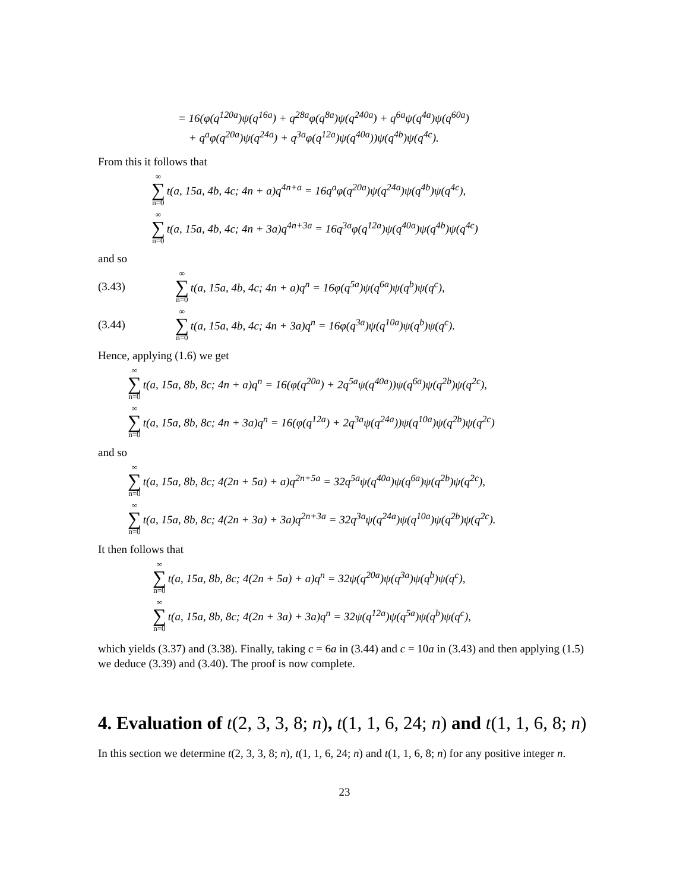= 16(φ(q<sup>120a</sup>)ψ(q<sup>16a</sup>) + q<sup>28a</sup>φ(q<sup>8a</sup>)ψ(q<sup>240a</sup>) + q<sup>6a</sup>ψ(q<sup>4a</sup>)ψ(q<sup>60a</sup>)
+ q<sup>a</sup>φ(q<sup>20a</sup>)ψ(q<sup>24a</sup>) + q<sup>3a</sup>φ(q<sup>12a</sup>)ψ(q<sup>40a</sup>))ψ(q<sup>4b</sup>)ψ(q<sup>4c</sup>).
From this it follows that
∞ ∑ n=0 t(a, 15a, 4b, 4c; 4n + a)q<sup>4n+a</sup> = 16q<sup>a</sup>φ(q<sup>20a</sup>)ψ(q<sup>24a</sup>)ψ(q<sup>4b</sup>)ψ(q<sup>4c</sup>),
∞ ∑ n=0 t(a, 15a, 4b, 4c; 4n + 3a)q<sup>4n+3a</sup> = 16q<sup>3a</sup>φ(q<sup>12a</sup>)ψ(q<sup>40a</sup>)ψ(q<sup>4b</sup>)ψ(q<sup>4c</sup>)
and so
(3.43) ∞ ∑ n=0 t(a, 15a, 4b, 4c; 4n + a)q<sup>n</sup> = 16φ(q<sup>5a</sup>)ψ(q<sup>6a</sup>)ψ(q<sup>b</sup>)ψ(q<sup>c</sup>),
(3.44) ∞ ∑ n=0 t(a, 15a, 4b, 4c; 4n + 3a)q<sup>n</sup> = 16φ(q<sup>3a</sup>)ψ(q<sup>10a</sup>)ψ(q<sup>b</sup>)ψ(q<sup>c</sup>).
Hence, applying (1.6) we get
∞ ∑ n=0 t(a, 15a, 8b, 8c; 4n + a)q<sup>n</sup> = 16(φ(q<sup>20a</sup>) + 2q<sup>5a</sup>ψ(q<sup>40a</sup>))ψ(q<sup>6a</sup>)ψ(q<sup>2b</sup>)ψ(q<sup>2c</sup>),
∞ ∑ n=0 t(a, 15a, 8b, 8c; 4n + 3a)q<sup>n</sup> = 16(φ(q<sup>12a</sup>) + 2q<sup>3a</sup>ψ(q<sup>24a</sup>))ψ(q<sup>10a</sup>)ψ(q<sup>2b</sup>)ψ(q<sup>2c</sup>)
and so
∞ ∑ n=0 t(a, 15a, 8b, 8c; 4(2n + 5a) + a)q<sup>2n+5a</sup> = 32q<sup>5a</sup>ψ(q<sup>40a</sup>)ψ(q<sup>6a</sup>)ψ(q<sup>2b</sup>)ψ(q<sup>2c</sup>),
∞ ∑ n=0 t(a, 15a, 8b, 8c; 4(2n + 3a) + 3a)q<sup>2n+3a</sup> = 32q<sup>3a</sup>ψ(q<sup>24a</sup>)ψ(q<sup>10a</sup>)ψ(q<sup>2b</sup>)ψ(q<sup>2c</sup>).
It then follows that
∞ ∑ n=0 t(a, 15a, 8b, 8c; 4(2n + 5a) + a)q<sup>n</sup> = 32ψ(q<sup>20a</sup>)ψ(q<sup>3a</sup>)ψ(q<sup>b</sup>)ψ(q<sup>c</sup>),
∞ ∑ n=0 t(a, 15a, 8b, 8c; 4(2n + 3a) + 3a)q<sup>n</sup> = 32ψ(q<sup>12a</sup>)ψ(q<sup>5a</sup>)ψ(q<sup>b</sup>)ψ(q<sup>c</sup>),
which yields (3.37) and (3.38). Finally, taking c = 6a in (3.44) and c = 10a in (3.43) and then applying (1.5) we deduce (3.39) and (3.40). The proof is now complete.
4. Evaluation of t(2, 3, 3, 8; n), t(1, 1, 6, 24; n) and t(1, 1, 6, 8; n)
In this section we determine t(2, 3, 3, 8; n), t(1, 1, 6, 24; n) and t(1, 1, 6, 8; n) for any positive integer n.
23